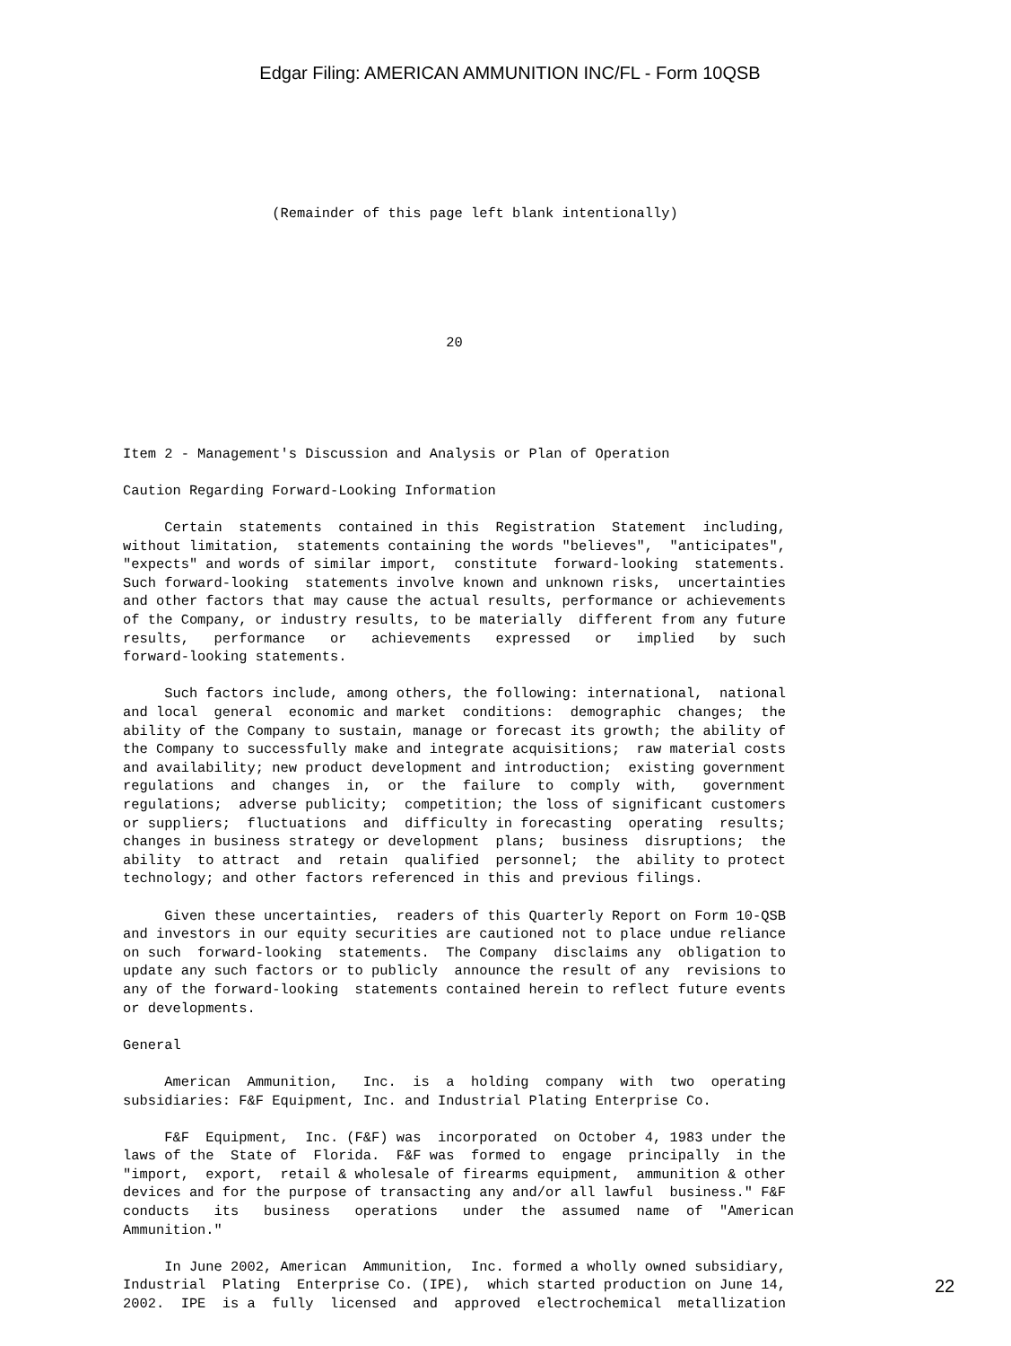Edgar Filing: AMERICAN AMMUNITION INC/FL - Form 10QSB
                  (Remainder of this page left blank intentionally)






                                       20





Item 2 - Management's Discussion and Analysis or Plan of Operation

Caution Regarding Forward-Looking Information

     Certain  statements  contained in this  Registration  Statement  including,
without limitation,  statements containing the words "believes",  "anticipates",
"expects" and words of similar import,  constitute  forward-looking  statements.
Such forward-looking  statements involve known and unknown risks,  uncertainties
and other factors that may cause the actual results, performance or achievements
of the Company, or industry results, to be materially  different from any future
results,   performance   or   achievements   expressed   or   implied   by  such
forward-looking statements.

     Such factors include, among others, the following: international,  national
and local  general  economic and market  conditions:  demographic  changes;  the
ability of the Company to sustain, manage or forecast its growth; the ability of
the Company to successfully make and integrate acquisitions;  raw material costs
and availability; new product development and introduction;  existing government
regulations  and  changes  in,  or  the  failure  to  comply  with,   government
regulations;  adverse publicity;  competition; the loss of significant customers
or suppliers;  fluctuations  and  difficulty in forecasting  operating  results;
changes in business strategy or development  plans;  business  disruptions;  the
ability  to attract  and  retain  qualified  personnel;  the  ability to protect
technology; and other factors referenced in this and previous filings.

     Given these uncertainties,  readers of this Quarterly Report on Form 10-QSB
and investors in our equity securities are cautioned not to place undue reliance
on such  forward-looking  statements.  The Company  disclaims any  obligation to
update any such factors or to publicly  announce the result of any  revisions to
any of the forward-looking  statements contained herein to reflect future events
or developments.

General

     American  Ammunition,   Inc.  is  a  holding  company  with  two  operating
subsidiaries: F&F Equipment, Inc. and Industrial Plating Enterprise Co.

     F&F  Equipment,  Inc. (F&F) was  incorporated  on October 4, 1983 under the
laws of the  State of  Florida.  F&F was  formed to  engage  principally  in the
"import,  export,  retail & wholesale of firearms equipment,  ammunition & other
devices and for the purpose of transacting any and/or all lawful  business." F&F
conducts   its   business   operations   under  the  assumed  name  of  "American
Ammunition."

     In June 2002, American  Ammunition,  Inc. formed a wholly owned subsidiary,
Industrial  Plating  Enterprise Co. (IPE),  which started production on June 14,
2002.  IPE  is a  fully  licensed  and  approved  electrochemical  metallization
22